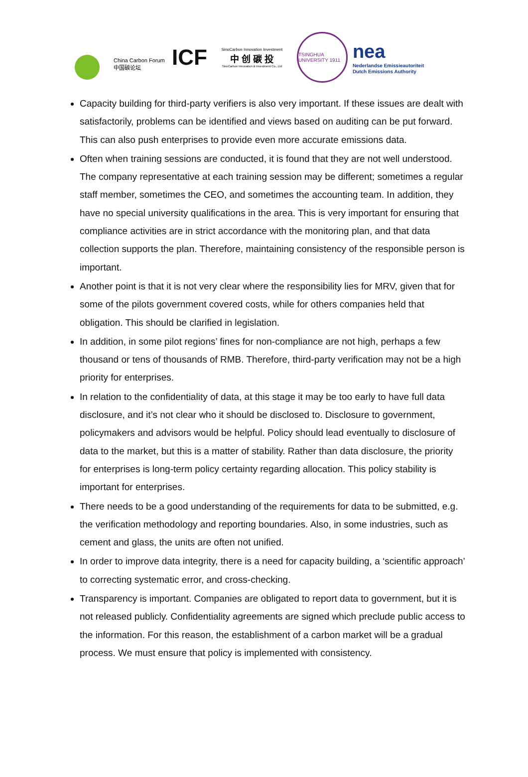China Carbon Forum
中国碳论坛
ICF
SinoCarbon Innovation Investment
中 创 碳 投
SinoCarbon Innovation & Investment Co., Ltd
TSINGHUA UNIVERSITY 1911
nea
Nederlandse Emissieautoriteit
Dutch Emissions Authority
Capacity building for third-party verifiers is also very important. If these issues are dealt with satisfactorily, problems can be identified and views based on auditing can be put forward. This can also push enterprises to provide even more accurate emissions data.
Often when training sessions are conducted, it is found that they are not well understood. The company representative at each training session may be different; sometimes a regular staff member, sometimes the CEO, and sometimes the accounting team. In addition, they have no special university qualifications in the area. This is very important for ensuring that compliance activities are in strict accordance with the monitoring plan, and that data collection supports the plan. Therefore, maintaining consistency of the responsible person is important.
Another point is that it is not very clear where the responsibility lies for MRV, given that for some of the pilots government covered costs, while for others companies held that obligation. This should be clarified in legislation.
In addition, in some pilot regions’ fines for non-compliance are not high, perhaps a few thousand or tens of thousands of RMB. Therefore, third-party verification may not be a high priority for enterprises.
In relation to the confidentiality of data, at this stage it may be too early to have full data disclosure, and it’s not clear who it should be disclosed to. Disclosure to government, policymakers and advisors would be helpful. Policy should lead eventually to disclosure of data to the market, but this is a matter of stability. Rather than data disclosure, the priority for enterprises is long-term policy certainty regarding allocation. This policy stability is important for enterprises.
There needs to be a good understanding of the requirements for data to be submitted, e.g. the verification methodology and reporting boundaries. Also, in some industries, such as cement and glass, the units are often not unified.
In order to improve data integrity, there is a need for capacity building, a ‘scientific approach’ to correcting systematic error, and cross-checking.
Transparency is important. Companies are obligated to report data to government, but it is not released publicly. Confidentiality agreements are signed which preclude public access to the information. For this reason, the establishment of a carbon market will be a gradual process. We must ensure that policy is implemented with consistency.